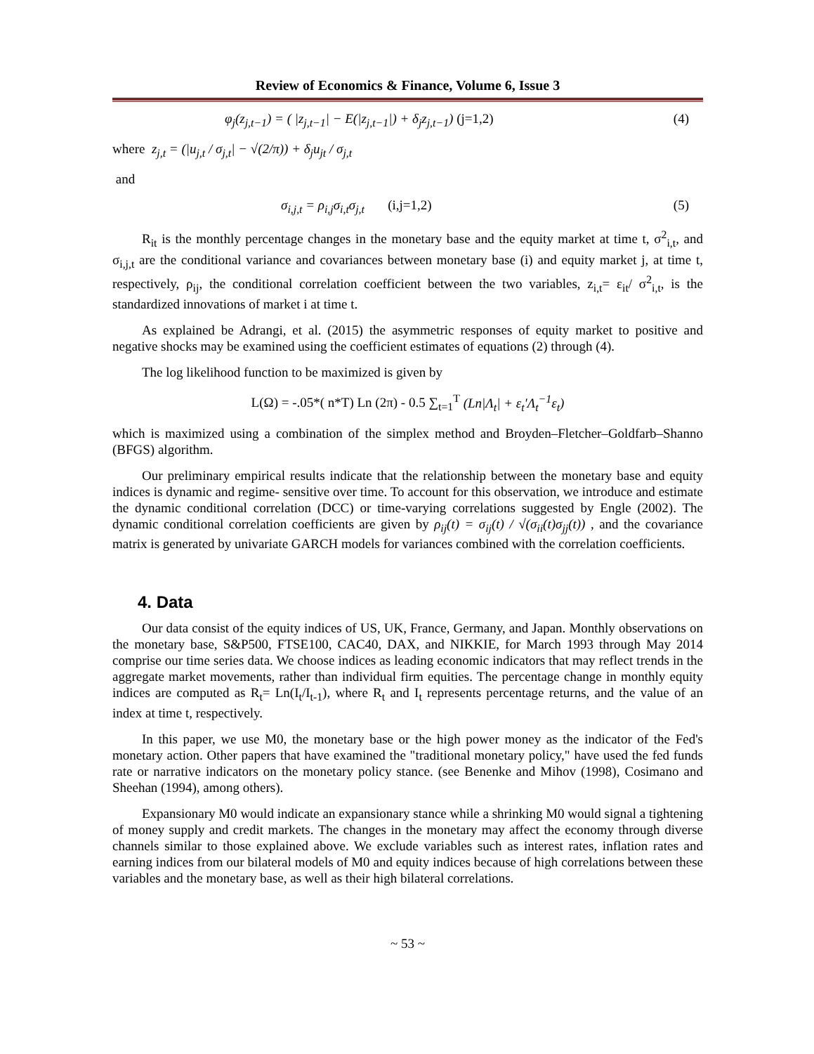Review of Economics & Finance, Volume 6, Issue 3
φ<sub>j</sub>(z<sub>j,t−1</sub>) = ( |z<sub>j,t−1</sub>| − E(|z<sub>j,t−1</sub>|) + δ<sub>j</sub>z<sub>j,t−1</sub>) (j=1,2) (4)
where z<sub>j,t</sub> = (|u<sub>j,t</sub> / σ<sub>j,t</sub>| − √(2/π)) + δ<sub>j</sub>u<sub>jt</sub> / σ<sub>j,t</sub>
and
σ<sub>i,j,t</sub> = ρ<sub>i,j</sub>σ<sub>i,t</sub>σ<sub>j,t</sub> (i,j=1,2) (5)
R<sub>it</sub> is the monthly percentage changes in the monetary base and the equity market at time t, σ<sup>2</sup><sub>i,t</sub>, and σ<sub>i,j,t</sub> are the conditional variance and covariances between monetary base (i) and equity market j, at time t, respectively, ρ<sub>ij</sub>, the conditional correlation coefficient between the two variables, z<sub>i,t</sub>= ε<sub>it</sub>/ σ<sup>2</sup><sub>i,t</sub>, is the standardized innovations of market i at time t.
As explained be Adrangi, et al. (2015) the asymmetric responses of equity market to positive and negative shocks may be examined using the coefficient estimates of equations (2) through (4).
The log likelihood function to be maximized is given by
L(Ω) = -.05*( n*T) Ln (2π) - 0.5 ∑<sub>t=1</sub><sup>T</sup> (Ln|Λ<sub>t</sub>| + ε<sub>t</sub>'Λ<sub>t</sub><sup>−1</sup>ε<sub>t</sub>)
which is maximized using a combination of the simplex method and Broyden–Fletcher–Goldfarb–Shanno (BFGS) algorithm.
Our preliminary empirical results indicate that the relationship between the monetary base and equity indices is dynamic and regime- sensitive over time. To account for this observation, we introduce and estimate the dynamic conditional correlation (DCC) or time-varying correlations suggested by Engle (2002). The dynamic conditional correlation coefficients are given by ρ<sub>ij</sub>(t) = σ<sub>ij</sub>(t) / √(σ<sub>ii</sub>(t)σ<sub>jj</sub>(t)) , and the covariance matrix is generated by univariate GARCH models for variances combined with the correlation coefficients.
4. Data
Our data consist of the equity indices of US, UK, France, Germany, and Japan. Monthly observations on the monetary base, S&P500, FTSE100, CAC40, DAX, and NIKKIE, for March 1993 through May 2014 comprise our time series data. We choose indices as leading economic indicators that may reflect trends in the aggregate market movements, rather than individual firm equities. The percentage change in monthly equity indices are computed as R<sub>t</sub>= Ln(I<sub>t</sub>/I<sub>t-1</sub>), where R<sub>t</sub> and I<sub>t</sub> represents percentage returns, and the value of an index at time t, respectively.
In this paper, we use M0, the monetary base or the high power money as the indicator of the Fed's monetary action. Other papers that have examined the "traditional monetary policy," have used the fed funds rate or narrative indicators on the monetary policy stance. (see Benenke and Mihov (1998), Cosimano and Sheehan (1994), among others).
Expansionary M0 would indicate an expansionary stance while a shrinking M0 would signal a tightening of money supply and credit markets. The changes in the monetary may affect the economy through diverse channels similar to those explained above. We exclude variables such as interest rates, inflation rates and earning indices from our bilateral models of M0 and equity indices because of high correlations between these variables and the monetary base, as well as their high bilateral correlations.
~ 53 ~